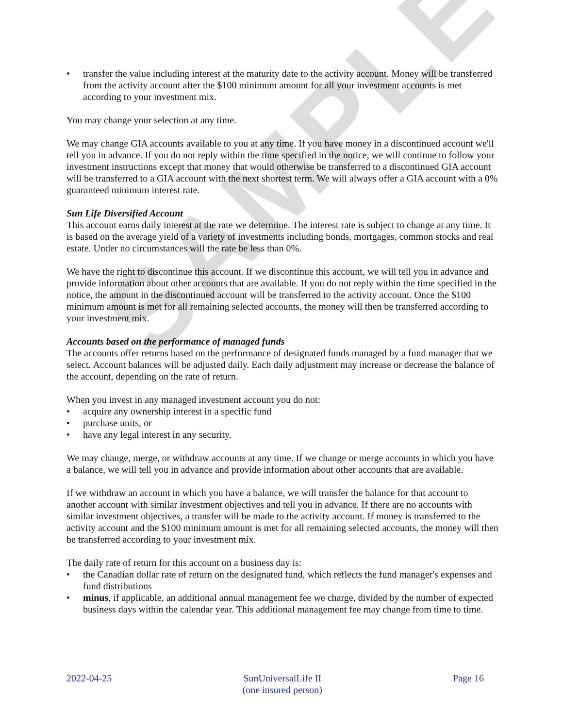SAMPLE
• transfer the value including interest at the maturity date to the activity account. Money will be transferred from the activity account after the $100 minimum amount for all your investment accounts is met according to your investment mix.
You may change your selection at any time.
We may change GIA accounts available to you at any time. If you have money in a discontinued account we'll tell you in advance. If you do not reply within the time specified in the notice, we will continue to follow your investment instructions except that money that would otherwise be transferred to a discontinued GIA account will be transferred to a GIA account with the next shortest term. We will always offer a GIA account with a 0% guaranteed minimum interest rate.
Sun Life Diversified Account
This account earns daily interest at the rate we determine. The interest rate is subject to change at any time. It is based on the average yield of a variety of investments including bonds, mortgages, common stocks and real estate. Under no circumstances will the rate be less than 0%.
We have the right to discontinue this account. If we discontinue this account, we will tell you in advance and provide information about other accounts that are available. If you do not reply within the time specified in the notice, the amount in the discontinued account will be transferred to the activity account. Once the $100 minimum amount is met for all remaining selected accounts, the money will then be transferred according to your investment mix.
Accounts based on the performance of managed funds
The accounts offer returns based on the performance of designated funds managed by a fund manager that we select. Account balances will be adjusted daily. Each daily adjustment may increase or decrease the balance of the account, depending on the rate of return.
When you invest in any managed investment account you do not:
• acquire any ownership interest in a specific fund
• purchase units, or
• have any legal interest in any security.
We may change, merge, or withdraw accounts at any time. If we change or merge accounts in which you have a balance, we will tell you in advance and provide information about other accounts that are available.
If we withdraw an account in which you have a balance, we will transfer the balance for that account to another account with similar investment objectives and tell you in advance. If there are no accounts with similar investment objectives, a transfer will be made to the activity account. If money is transferred to the activity account and the $100 minimum amount is met for all remaining selected accounts, the money will then be transferred according to your investment mix.
The daily rate of return for this account on a business day is:
• the Canadian dollar rate of return on the designated fund, which reflects the fund manager's expenses and fund distributions
• minus, if applicable, an additional annual management fee we charge, divided by the number of expected business days within the calendar year. This additional management fee may change from time to time.
2022-04-25 SunUniversalLife II
(one insured person)
Page 16